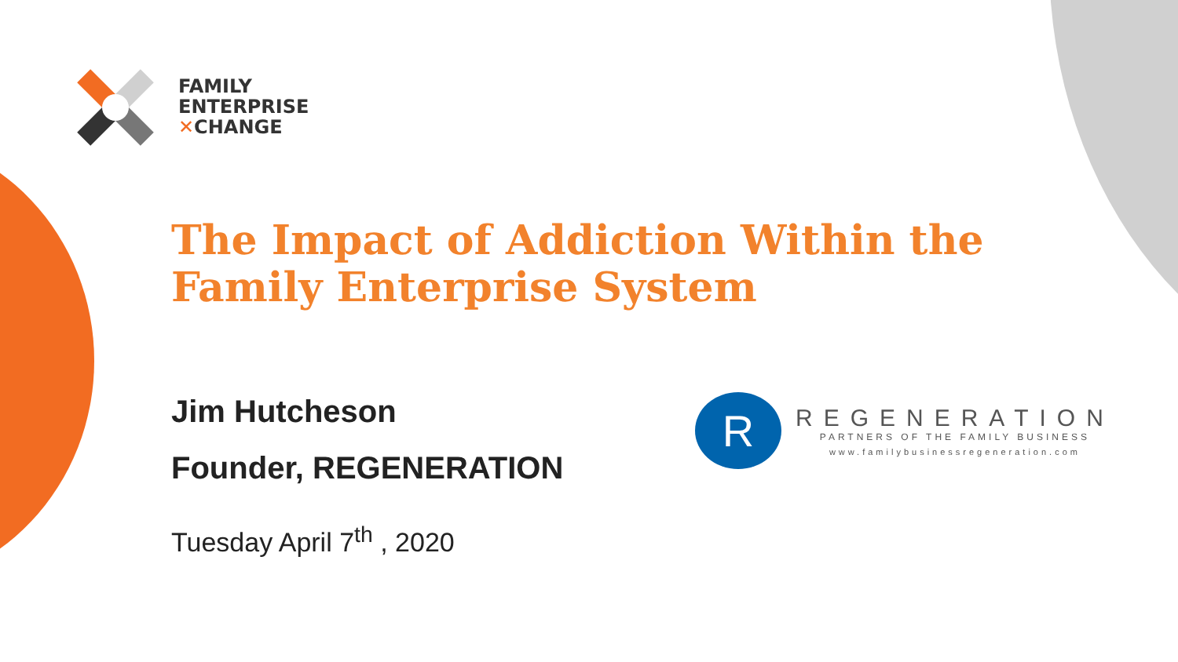FAMILY
ENTERPRISE
✕CHANGE
The Impact of Addiction Within the
Family Enterprise System
Jim Hutcheson
Founder, REGENERATION
Tuesday April 7<sup>th</sup> , 2020
R
REGENERATION
PARTNERS OF THE FAMILY BUSINESS
www.familybusinessregeneration.com